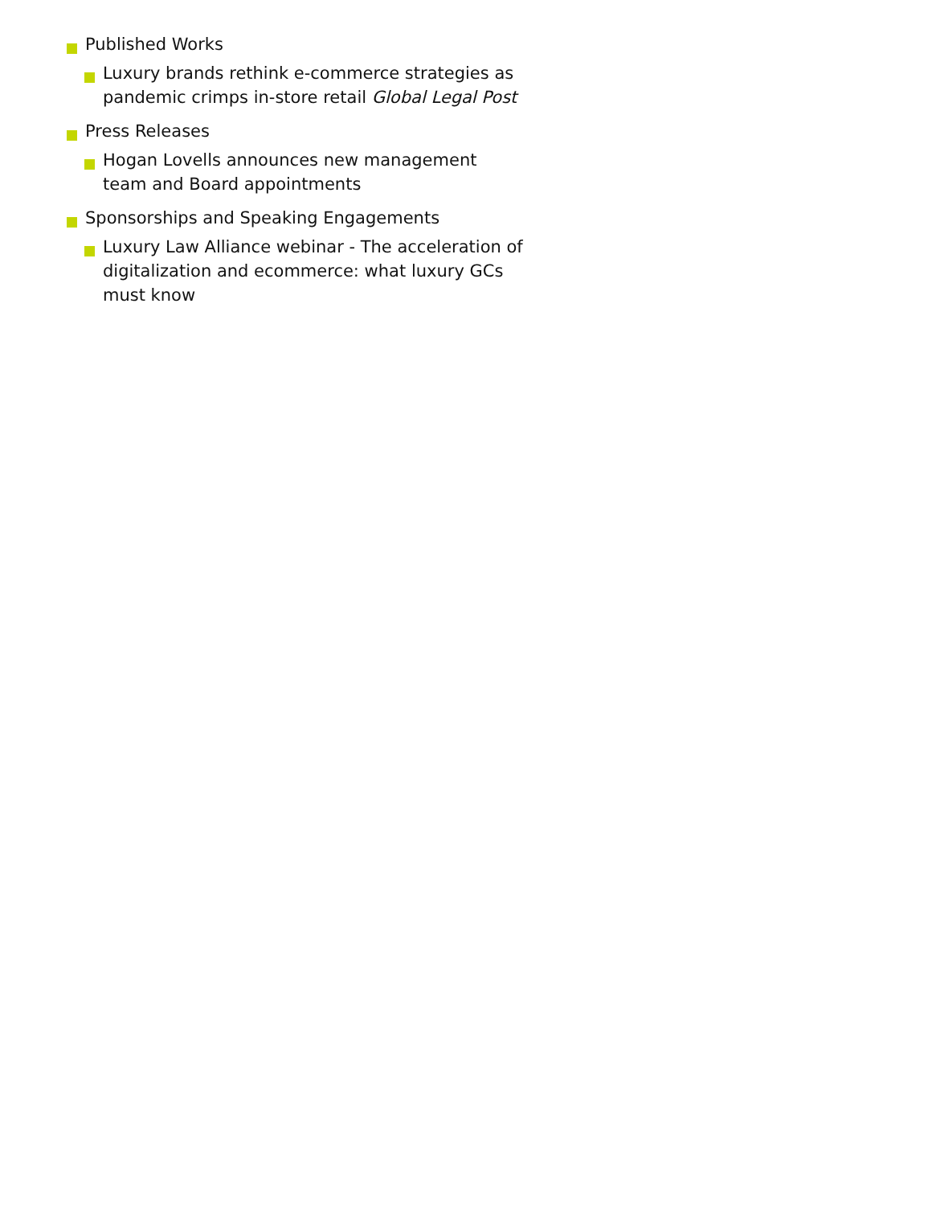Published Works
Luxury brands rethink e-commerce strategies as pandemic crimps in-store retail Global Legal Post
Press Releases
Hogan Lovells announces new management team and Board appointments
Sponsorships and Speaking Engagements
Luxury Law Alliance webinar - The acceleration of digitalization and ecommerce: what luxury GCs must know